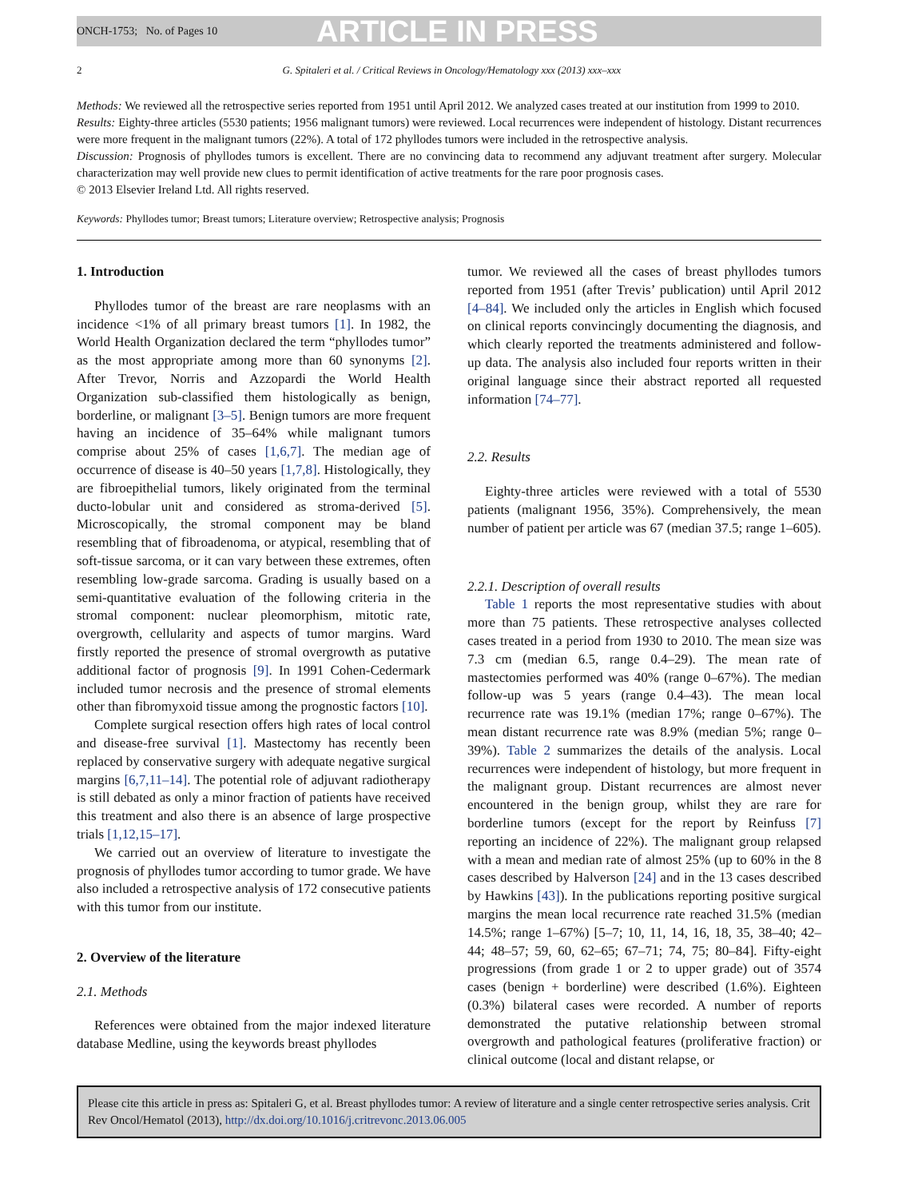ONCH-1753; No. of Pages 10 ARTICLE IN PRESS
2 G. Spitaleri et al. / Critical Reviews in Oncology/Hematology xxx (2013) xxx–xxx
Methods: We reviewed all the retrospective series reported from 1951 until April 2012. We analyzed cases treated at our institution from 1999 to 2010.
Results: Eighty-three articles (5530 patients; 1956 malignant tumors) were reviewed. Local recurrences were independent of histology. Distant recurrences were more frequent in the malignant tumors (22%). A total of 172 phyllodes tumors were included in the retrospective analysis.
Discussion: Prognosis of phyllodes tumors is excellent. There are no convincing data to recommend any adjuvant treatment after surgery. Molecular characterization may well provide new clues to permit identification of active treatments for the rare poor prognosis cases.
© 2013 Elsevier Ireland Ltd. All rights reserved.
Keywords: Phyllodes tumor; Breast tumors; Literature overview; Retrospective analysis; Prognosis
1. Introduction
Phyllodes tumor of the breast are rare neoplasms with an incidence <1% of all primary breast tumors [1]. In 1982, the World Health Organization declared the term “phyllodes tumor” as the most appropriate among more than 60 synonyms [2]. After Trevor, Norris and Azzopardi the World Health Organization sub-classified them histologically as benign, borderline, or malignant [3–5]. Benign tumors are more frequent having an incidence of 35–64% while malignant tumors comprise about 25% of cases [1,6,7]. The median age of occurrence of disease is 40–50 years [1,7,8]. Histologically, they are fibroepithelial tumors, likely originated from the terminal ducto-lobular unit and considered as stroma-derived [5]. Microscopically, the stromal component may be bland resembling that of fibroadenoma, or atypical, resembling that of soft-tissue sarcoma, or it can vary between these extremes, often resembling low-grade sarcoma. Grading is usually based on a semi-quantitative evaluation of the following criteria in the stromal component: nuclear pleomorphism, mitotic rate, overgrowth, cellularity and aspects of tumor margins. Ward firstly reported the presence of stromal overgrowth as putative additional factor of prognosis [9]. In 1991 Cohen-Cedermark included tumor necrosis and the presence of stromal elements other than fibromyxoid tissue among the prognostic factors [10].
Complete surgical resection offers high rates of local control and disease-free survival [1]. Mastectomy has recently been replaced by conservative surgery with adequate negative surgical margins [6,7,11–14]. The potential role of adjuvant radiotherapy is still debated as only a minor fraction of patients have received this treatment and also there is an absence of large prospective trials [1,12,15–17].
We carried out an overview of literature to investigate the prognosis of phyllodes tumor according to tumor grade. We have also included a retrospective analysis of 172 consecutive patients with this tumor from our institute.
2. Overview of the literature
2.1. Methods
References were obtained from the major indexed literature database Medline, using the keywords breast phyllodes
tumor. We reviewed all the cases of breast phyllodes tumors reported from 1951 (after Trevis’ publication) until April 2012 [4–84]. We included only the articles in English which focused on clinical reports convincingly documenting the diagnosis, and which clearly reported the treatments administered and follow-up data. The analysis also included four reports written in their original language since their abstract reported all requested information [74–77].
2.2. Results
Eighty-three articles were reviewed with a total of 5530 patients (malignant 1956, 35%). Comprehensively, the mean number of patient per article was 67 (median 37.5; range 1–605).
2.2.1. Description of overall results
Table 1 reports the most representative studies with about more than 75 patients. These retrospective analyses collected cases treated in a period from 1930 to 2010. The mean size was 7.3 cm (median 6.5, range 0.4–29). The mean rate of mastectomies performed was 40% (range 0–67%). The median follow-up was 5 years (range 0.4–43). The mean local recurrence rate was 19.1% (median 17%; range 0–67%). The mean distant recurrence rate was 8.9% (median 5%; range 0–39%). Table 2 summarizes the details of the analysis. Local recurrences were independent of histology, but more frequent in the malignant group. Distant recurrences are almost never encountered in the benign group, whilst they are rare for borderline tumors (except for the report by Reinfuss [7] reporting an incidence of 22%). The malignant group relapsed with a mean and median rate of almost 25% (up to 60% in the 8 cases described by Halverson [24] and in the 13 cases described by Hawkins [43]). In the publications reporting positive surgical margins the mean local recurrence rate reached 31.5% (median 14.5%; range 1–67%) [5–7; 10, 11, 14, 16, 18, 35, 38–40; 42–44; 48–57; 59, 60, 62–65; 67–71; 74, 75; 80–84]. Fifty-eight progressions (from grade 1 or 2 to upper grade) out of 3574 cases (benign + borderline) were described (1.6%). Eighteen (0.3%) bilateral cases were recorded. A number of reports demonstrated the putative relationship between stromal overgrowth and pathological features (proliferative fraction) or clinical outcome (local and distant relapse, or
Please cite this article in press as: Spitaleri G, et al. Breast phyllodes tumor: A review of literature and a single center retrospective series analysis. Crit Rev Oncol/Hematol (2013), http://dx.doi.org/10.1016/j.critrevonc.2013.06.005